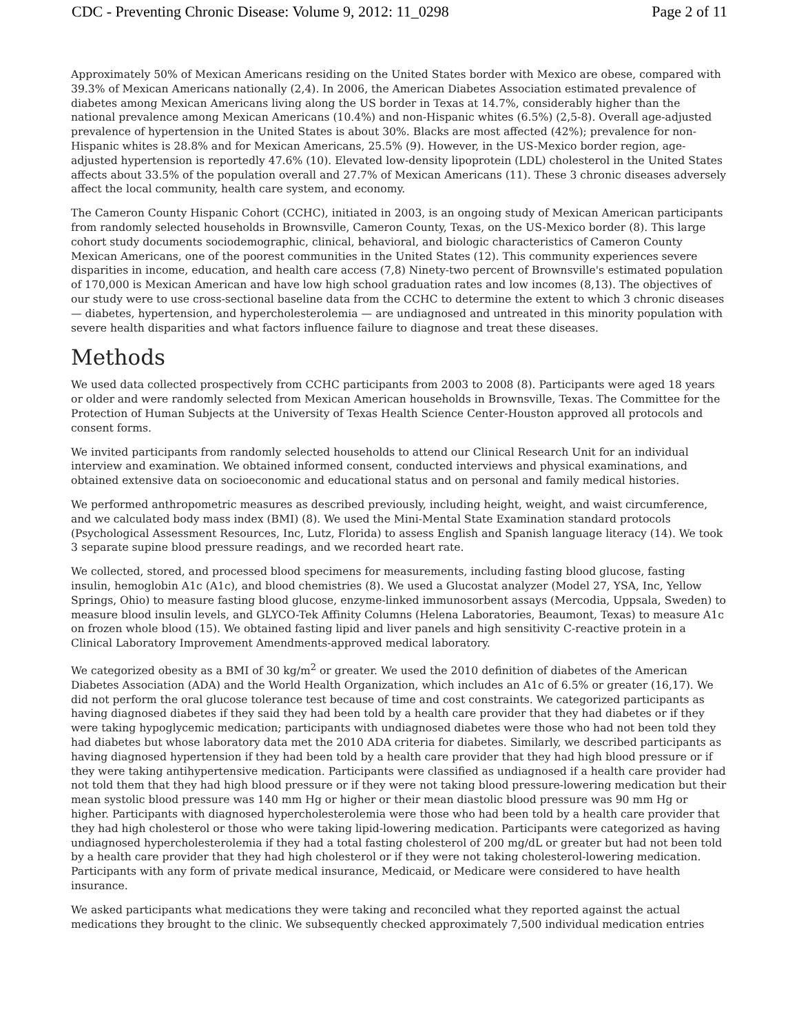CDC - Preventing Chronic Disease: Volume 9, 2012: 11_0298 Page 2 of 11
Approximately 50% of Mexican Americans residing on the United States border with Mexico are obese, compared with 39.3% of Mexican Americans nationally (2,4). In 2006, the American Diabetes Association estimated prevalence of diabetes among Mexican Americans living along the US border in Texas at 14.7%, considerably higher than the national prevalence among Mexican Americans (10.4%) and non-Hispanic whites (6.5%) (2,5-8). Overall age-adjusted prevalence of hypertension in the United States is about 30%. Blacks are most affected (42%); prevalence for non-Hispanic whites is 28.8% and for Mexican Americans, 25.5% (9). However, in the US-Mexico border region, age-adjusted hypertension is reportedly 47.6% (10). Elevated low-density lipoprotein (LDL) cholesterol in the United States affects about 33.5% of the population overall and 27.7% of Mexican Americans (11). These 3 chronic diseases adversely affect the local community, health care system, and economy.
The Cameron County Hispanic Cohort (CCHC), initiated in 2003, is an ongoing study of Mexican American participants from randomly selected households in Brownsville, Cameron County, Texas, on the US-Mexico border (8). This large cohort study documents sociodemographic, clinical, behavioral, and biologic characteristics of Cameron County Mexican Americans, one of the poorest communities in the United States (12). This community experiences severe disparities in income, education, and health care access (7,8) Ninety-two percent of Brownsville's estimated population of 170,000 is Mexican American and have low high school graduation rates and low incomes (8,13). The objectives of our study were to use cross-sectional baseline data from the CCHC to determine the extent to which 3 chronic diseases — diabetes, hypertension, and hypercholesterolemia — are undiagnosed and untreated in this minority population with severe health disparities and what factors influence failure to diagnose and treat these diseases.
Methods
We used data collected prospectively from CCHC participants from 2003 to 2008 (8). Participants were aged 18 years or older and were randomly selected from Mexican American households in Brownsville, Texas. The Committee for the Protection of Human Subjects at the University of Texas Health Science Center-Houston approved all protocols and consent forms.
We invited participants from randomly selected households to attend our Clinical Research Unit for an individual interview and examination. We obtained informed consent, conducted interviews and physical examinations, and obtained extensive data on socioeconomic and educational status and on personal and family medical histories.
We performed anthropometric measures as described previously, including height, weight, and waist circumference, and we calculated body mass index (BMI) (8). We used the Mini-Mental State Examination standard protocols (Psychological Assessment Resources, Inc, Lutz, Florida) to assess English and Spanish language literacy (14). We took 3 separate supine blood pressure readings, and we recorded heart rate.
We collected, stored, and processed blood specimens for measurements, including fasting blood glucose, fasting insulin, hemoglobin A1c (A1c), and blood chemistries (8). We used a Glucostat analyzer (Model 27, YSA, Inc, Yellow Springs, Ohio) to measure fasting blood glucose, enzyme-linked immunosorbent assays (Mercodia, Uppsala, Sweden) to measure blood insulin levels, and GLYCO-Tek Affinity Columns (Helena Laboratories, Beaumont, Texas) to measure A1c on frozen whole blood (15). We obtained fasting lipid and liver panels and high sensitivity C-reactive protein in a Clinical Laboratory Improvement Amendments-approved medical laboratory.
We categorized obesity as a BMI of 30 kg/m<sup>2</sup> or greater. We used the 2010 definition of diabetes of the American Diabetes Association (ADA) and the World Health Organization, which includes an A1c of 6.5% or greater (16,17). We did not perform the oral glucose tolerance test because of time and cost constraints. We categorized participants as having diagnosed diabetes if they said they had been told by a health care provider that they had diabetes or if they were taking hypoglycemic medication; participants with undiagnosed diabetes were those who had not been told they had diabetes but whose laboratory data met the 2010 ADA criteria for diabetes. Similarly, we described participants as having diagnosed hypertension if they had been told by a health care provider that they had high blood pressure or if they were taking antihypertensive medication. Participants were classified as undiagnosed if a health care provider had not told them that they had high blood pressure or if they were not taking blood pressure-lowering medication but their mean systolic blood pressure was 140 mm Hg or higher or their mean diastolic blood pressure was 90 mm Hg or higher. Participants with diagnosed hypercholesterolemia were those who had been told by a health care provider that they had high cholesterol or those who were taking lipid-lowering medication. Participants were categorized as having undiagnosed hypercholesterolemia if they had a total fasting cholesterol of 200 mg/dL or greater but had not been told by a health care provider that they had high cholesterol or if they were not taking cholesterol-lowering medication. Participants with any form of private medical insurance, Medicaid, or Medicare were considered to have health insurance.
We asked participants what medications they were taking and reconciled what they reported against the actual medications they brought to the clinic. We subsequently checked approximately 7,500 individual medication entries